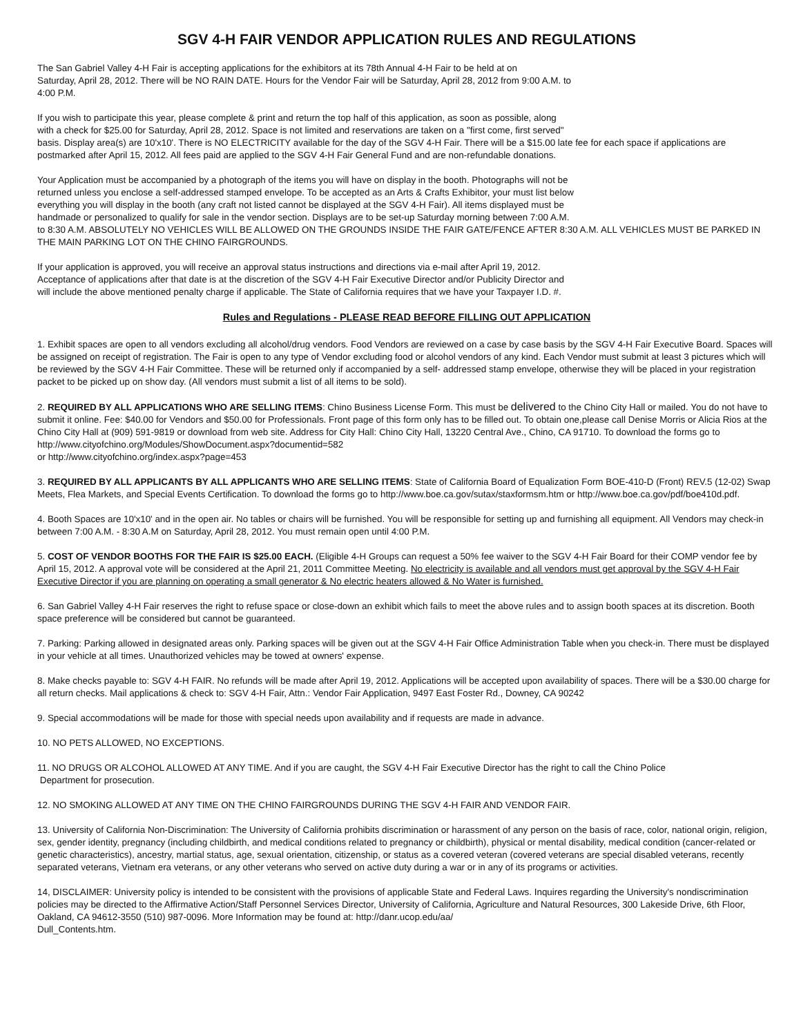SGV 4-H FAIR VENDOR APPLICATION RULES AND REGULATIONS
The San Gabriel Valley 4-H Fair is accepting applications for the exhibitors at its 78th Annual 4-H Fair to be held at on
Saturday, April 28, 2012. There will be NO RAIN DATE. Hours for the Vendor Fair will be Saturday, April 28, 2012 from 9:00 A.M. to
4:00 P.M.
If you wish to participate this year, please complete & print and return the top half of this application, as soon as possible, along
with a check for $25.00 for Saturday, April 28, 2012. Space is not limited and reservations are taken on a "first come, first served"
basis. Display area(s) are 10'x10'. There is NO ELECTRICITY available for the day of the SGV 4-H Fair. There will be a $15.00 late fee for each space if applications are postmarked after April 15, 2012. All fees paid are applied to the SGV 4-H Fair General Fund and are non-refundable donations.
Your Application must be accompanied by a photograph of the items you will have on display in the booth. Photographs will not be
returned unless you enclose a self-addressed stamped envelope. To be accepted as an Arts & Crafts Exhibitor, your must list below
everything you will display in the booth (any craft not listed cannot be displayed at the SGV 4-H Fair). All items displayed must be
handmade or personalized to qualify for sale in the vendor section. Displays are to be set-up Saturday morning between 7:00 A.M.
to 8:30 A.M. ABSOLUTELY NO VEHICLES WILL BE ALLOWED ON THE GROUNDS INSIDE THE FAIR GATE/FENCE AFTER 8:30 A.M. ALL VEHICLES MUST BE PARKED IN THE MAIN PARKING LOT ON THE CHINO FAIRGROUNDS.
If your application is approved, you will receive an approval status instructions and directions via e-mail after April 19, 2012.
Acceptance of applications after that date is at the discretion of the SGV 4-H Fair Executive Director and/or Publicity Director and
will include the above mentioned penalty charge if applicable. The State of California requires that we have your Taxpayer I.D. #.
Rules and Regulations - PLEASE READ BEFORE FILLING OUT APPLICATION
1. Exhibit spaces are open to all vendors excluding all alcohol/drug vendors. Food Vendors are reviewed on a case by case basis by the SGV 4-H Fair Executive Board. Spaces will be assigned on receipt of registration. The Fair is open to any type of Vendor excluding food or alcohol vendors of any kind. Each Vendor must submit at least 3 pictures which will be reviewed by the SGV 4-H Fair Committee. These will be returned only if accompanied by a self- addressed stamp envelope, otherwise they will be placed in your registration packet to be picked up on show day. (All vendors must submit a list of all items to be sold).
2. REQUIRED BY ALL APPLICATIONS WHO ARE SELLING ITEMS: Chino Business License Form. This must be delivered to the Chino City Hall or mailed. You do not have to submit it online. Fee: $40.00 for Vendors and $50.00 for Professionals. Front page of this form only has to be filled out. To obtain one,please call Denise Morris or Alicia Rios at the Chino City Hall at (909) 591-9819 or download from web site. Address for City Hall: Chino City Hall, 13220 Central Ave., Chino, CA 91710. To download the forms go to http://www.cityofchino.org/Modules/ShowDocument.aspx?documentid=582
or http://www.cityofchino.org/index.aspx?page=453
3. REQUIRED BY ALL APPLICANTS BY ALL APPLICANTS WHO ARE SELLING ITEMS: State of California Board of Equalization Form BOE-410-D (Front) REV.5 (12-02) Swap Meets, Flea Markets, and Special Events Certification. To download the forms go to http://www.boe.ca.gov/sutax/staxformsm.htm or http://www.boe.ca.gov/pdf/boe410d.pdf.
4. Booth Spaces are 10'x10' and in the open air. No tables or chairs will be furnished. You will be responsible for setting up and furnishing all equipment. All Vendors may check-in between 7:00 A.M. - 8:30 A.M on Saturday, April 28, 2012. You must remain open until 4:00 P.M.
5. COST OF VENDOR BOOTHS FOR THE FAIR IS $25.00 EACH. (Eligible 4-H Groups can request a 50% fee waiver to the SGV 4-H Fair Board for their COMP vendor fee by April 15, 2012. A approval vote will be considered at the April 21, 2011 Committee Meeting. No electricity is available and all vendors must get approval by the SGV 4-H Fair Executive Director if you are planning on operating a small generator & No electric heaters allowed & No Water is furnished.
6. San Gabriel Valley 4-H Fair reserves the right to refuse space or close-down an exhibit which fails to meet the above rules and to assign booth spaces at its discretion. Booth space preference will be considered but cannot be guaranteed.
7. Parking: Parking allowed in designated areas only. Parking spaces will be given out at the SGV 4-H Fair Office Administration Table when you check-in. There must be displayed in your vehicle at all times. Unauthorized vehicles may be towed at owners' expense.
8. Make checks payable to: SGV 4-H FAIR. No refunds will be made after April 19, 2012. Applications will be accepted upon availability of spaces. There will be a $30.00 charge for all return checks. Mail applications & check to: SGV 4-H Fair, Attn.: Vendor Fair Application, 9497 East Foster Rd., Downey, CA 90242
9. Special accommodations will be made for those with special needs upon availability and if requests are made in advance.
10. NO PETS ALLOWED, NO EXCEPTIONS.
11. NO DRUGS OR ALCOHOL ALLOWED AT ANY TIME. And if you are caught, the SGV 4-H Fair Executive Director has the right to call the Chino Police
Department for prosecution.
12. NO SMOKING ALLOWED AT ANY TIME ON THE CHINO FAIRGROUNDS DURING THE SGV 4-H FAIR AND VENDOR FAIR.
13. University of California Non-Discrimination: The University of California prohibits discrimination or harassment of any person on the basis of race, color, national origin, religion, sex, gender identity, pregnancy (including childbirth, and medical conditions related to pregnancy or childbirth), physical or mental disability, medical condition (cancer-related or genetic characteristics), ancestry, martial status, age, sexual orientation, citizenship, or status as a covered veteran (covered veterans are special disabled veterans, recently separated veterans, Vietnam era veterans, or any other veterans who served on active duty during a war or in any of its programs or activities.
14, DISCLAIMER: University policy is intended to be consistent with the provisions of applicable State and Federal Laws. Inquires regarding the University's nondiscrimination policies may be directed to the Affirmative Action/Staff Personnel Services Director, University of California, Agriculture and Natural Resources, 300 Lakeside Drive, 6th Floor, Oakland, CA 94612-3550 (510) 987-0096. More Information may be found at: http://danr.ucop.edu/aa/
Dull_Contents.htm.